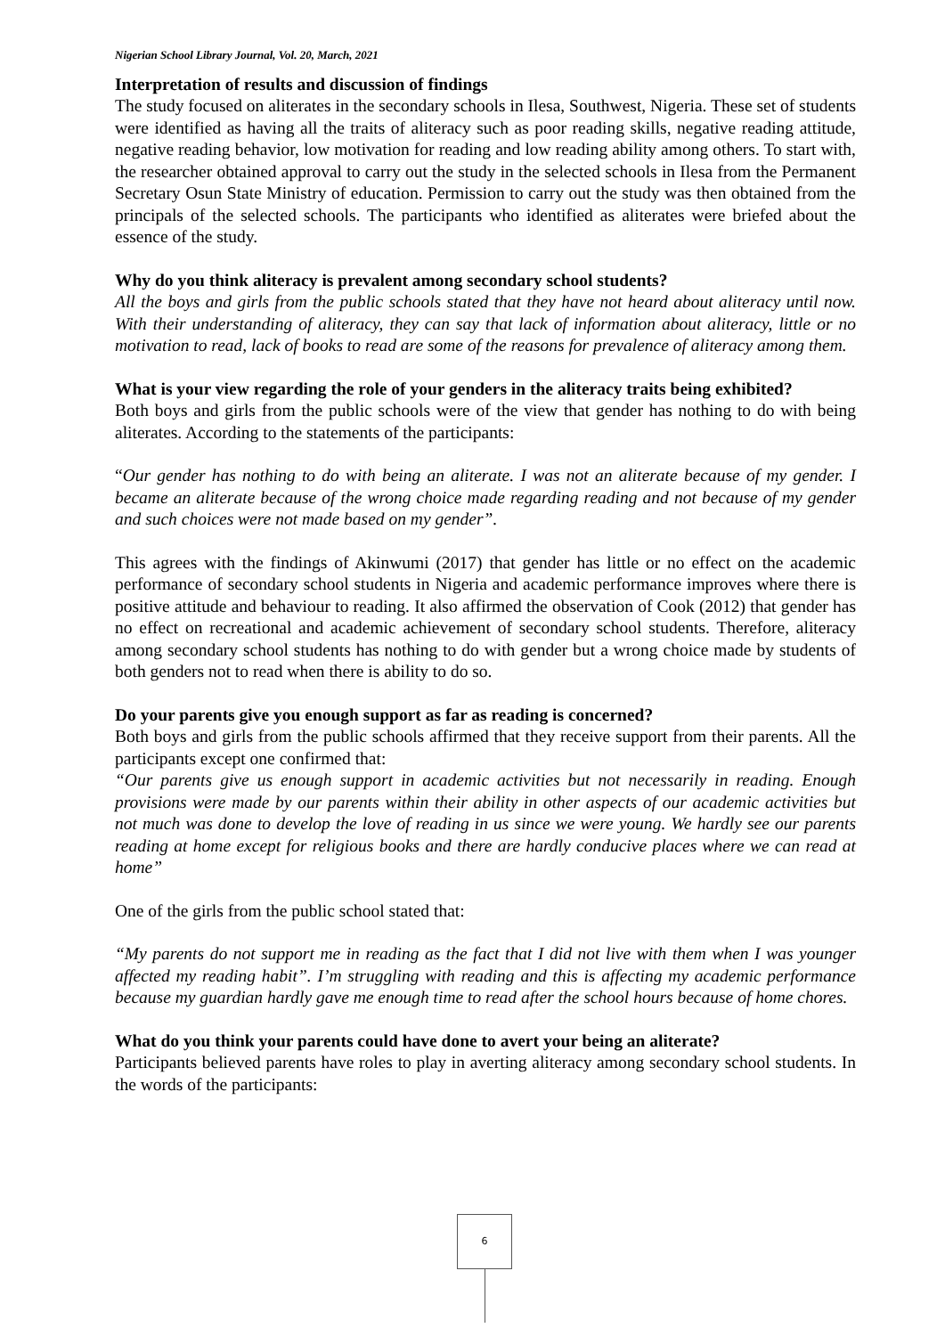Nigerian School Library Journal, Vol. 20, March, 2021
Interpretation of results and discussion of findings
The study focused on aliterates in the secondary schools in Ilesa, Southwest, Nigeria. These set of students were identified as having all the traits of aliteracy such as poor reading skills, negative reading attitude, negative reading behavior, low motivation for reading and low reading ability among others. To start with, the researcher obtained approval to carry out the study in the selected schools in Ilesa from the Permanent Secretary Osun State Ministry of education. Permission to carry out the study was then obtained from the principals of the selected schools. The participants who identified as aliterates were briefed about the essence of the study.
Why do you think aliteracy is prevalent among secondary school students?
All the boys and girls from the public schools stated that they have not heard about aliteracy until now. With their understanding of aliteracy, they can say that lack of information about aliteracy, little or no motivation to read, lack of books to read are some of the reasons for prevalence of aliteracy among them.
What is your view regarding the role of your genders in the aliteracy traits being exhibited?
Both boys and girls from the public schools were of the view that gender has nothing to do with being aliterates. According to the statements of the participants:
“Our gender has nothing to do with being an aliterate. I was not an aliterate because of my gender. I became an aliterate because of the wrong choice made regarding reading and not because of my gender and such choices were not made based on my gender”.
This agrees with the findings of Akinwumi (2017) that gender has little or no effect on the academic performance of secondary school students in Nigeria and academic performance improves where there is positive attitude and behaviour to reading. It also affirmed the observation of Cook (2012) that gender has no effect on recreational and academic achievement of secondary school students. Therefore, aliteracy among secondary school students has nothing to do with gender but a wrong choice made by students of both genders not to read when there is ability to do so.
Do your parents give you enough support as far as reading is concerned?
Both boys and girls from the public schools affirmed that they receive support from their parents. All the participants except one confirmed that:
“Our parents give us enough support in academic activities but not necessarily in reading. Enough provisions were made by our parents within their ability in other aspects of our academic activities but not much was done to develop the love of reading in us since we were young. We hardly see our parents reading at home except for religious books and there are hardly conducive places where we can read at home”
One of the girls from the public school stated that:
“My parents do not support me in reading as the fact that I did not live with them when I was younger affected my reading habit”. I’m struggling with reading and this is affecting my academic performance because my guardian hardly gave me enough time to read after the school hours because of home chores.
What do you think your parents could have done to avert your being an aliterate?
Participants believed parents have roles to play in averting aliteracy among secondary school students. In the words of the participants:
6